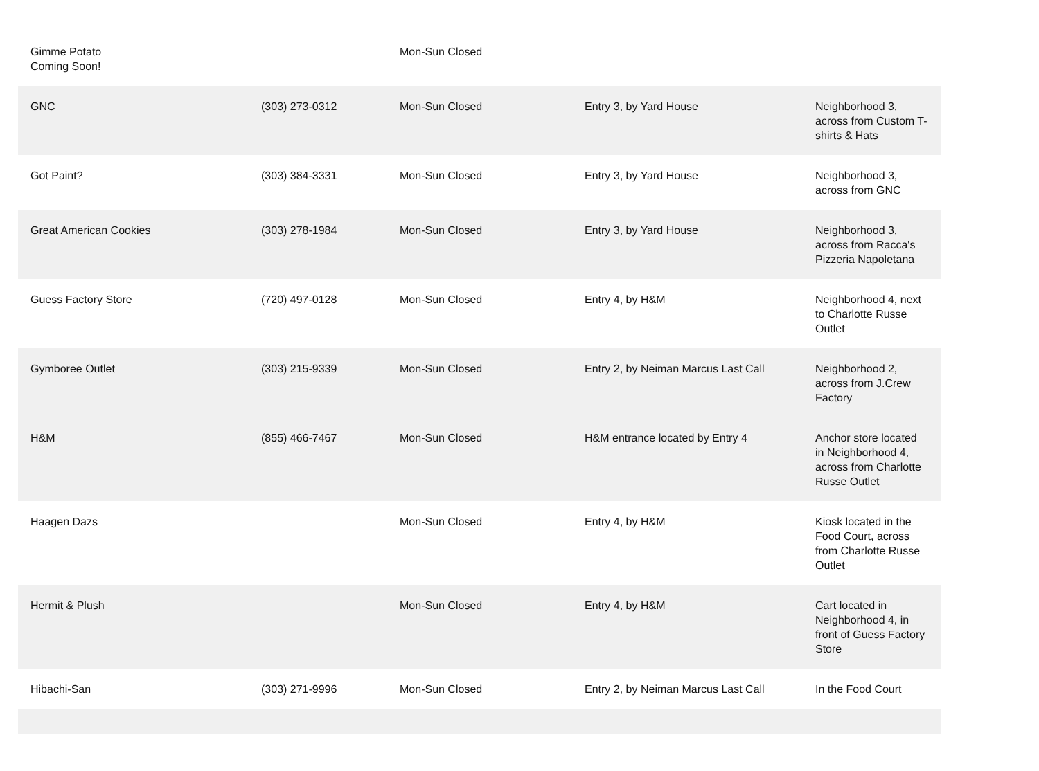| Gimme Potato Coming Soon! | | Mon-Sun Closed | | |
| GNC | (303) 273-0312 | Mon-Sun Closed | Entry 3, by Yard House | Neighborhood 3, across from Custom T-shirts & Hats |
| Got Paint? | (303) 384-3331 | Mon-Sun Closed | Entry 3, by Yard House | Neighborhood 3, across from GNC |
| Great American Cookies | (303) 278-1984 | Mon-Sun Closed | Entry 3, by Yard House | Neighborhood 3, across from Racca's Pizzeria Napoletana |
| Guess Factory Store | (720) 497-0128 | Mon-Sun Closed | Entry 4, by H&M | Neighborhood 4, next to Charlotte Russe Outlet |
| Gymboree Outlet | (303) 215-9339 | Mon-Sun Closed | Entry 2, by Neiman Marcus Last Call | Neighborhood 2, across from J.Crew Factory |
| H&M | (855) 466-7467 | Mon-Sun Closed | H&M entrance located by Entry 4 | Anchor store located in Neighborhood 4, across from Charlotte Russe Outlet |
| Haagen Dazs | | Mon-Sun Closed | Entry 4, by H&M | Kiosk located in the Food Court, across from Charlotte Russe Outlet |
| Hermit & Plush | | Mon-Sun Closed | Entry 4, by H&M | Cart located in Neighborhood 4, in front of Guess Factory Store |
| Hibachi-San | (303) 271-9996 | Mon-Sun Closed | Entry 2, by Neiman Marcus Last Call | In the Food Court |